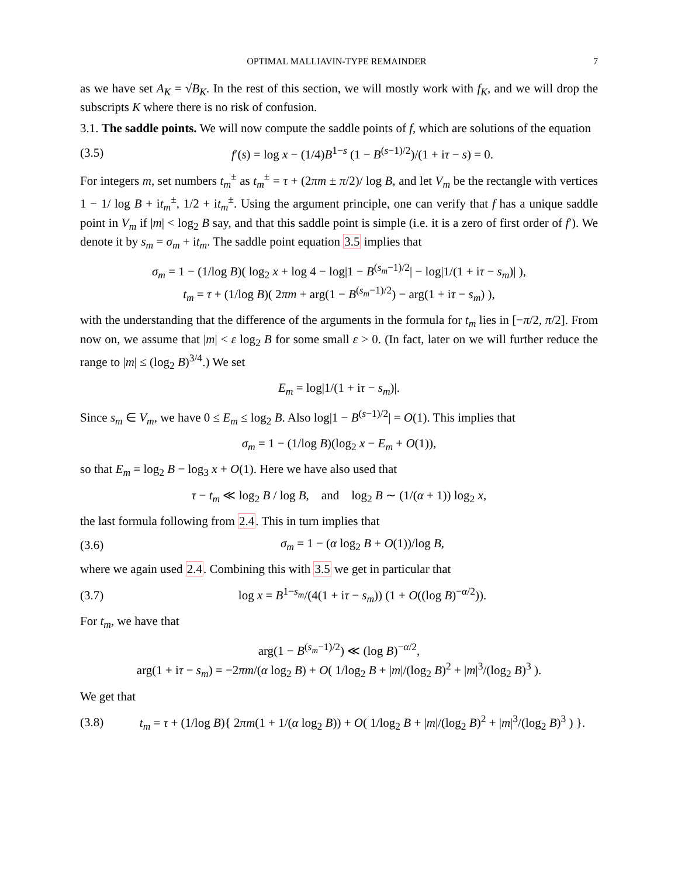OPTIMAL MALLIAVIN-TYPE REMAINDER 7
as we have set A<sub>K</sub> = √B<sub>K</sub>. In the rest of this section, we will mostly work with f<sub>K</sub>, and we will drop the subscripts K where there is no risk of confusion.
3.1. The saddle points. We will now compute the saddle points of f, which are solutions of the equation
(3.5) f′(s) = log x − (1/4)B<sup>1−s</sup> (1 − B<sup>(s−1)/2</sup>)/(1 + iτ − s) = 0.
For integers m, set numbers t<sub>m</sub><sup>±</sup> as t<sub>m</sub><sup>±</sup> = τ + (2πm ± π/2)/ log B, and let V<sub>m</sub> be the rectangle with vertices 1 − 1/ log B + it<sub>m</sub><sup>±</sup>, 1/2 + it<sub>m</sub><sup>±</sup>. Using the argument principle, one can verify that f has a unique saddle point in V<sub>m</sub> if |m| < log<sub>2</sub> B say, and that this saddle point is simple (i.e. it is a zero of first order of f′). We denote it by s<sub>m</sub> = σ<sub>m</sub> + it<sub>m</sub>. The saddle point equation 3.5 implies that
σ<sub>m</sub> = 1 − (1/log B)( log<sub>2</sub> x + log 4 − log|1 − B<sup>(s<sub>m</sub>−1)/2</sup>| − log|1/(1 + iτ − s<sub>m</sub>)| ),
t<sub>m</sub> = τ + (1/log B)( 2πm + arg(1 − B<sup>(s<sub>m</sub>−1)/2</sup>) − arg(1 + iτ − s<sub>m</sub>) ),
with the understanding that the difference of the arguments in the formula for t<sub>m</sub> lies in [−π/2, π/2]. From now on, we assume that |m| < ε log<sub>2</sub> B for some small ε > 0. (In fact, later on we will further reduce the range to |m| ≤ (log<sub>2</sub> B)<sup>3/4</sup>.) We set
E<sub>m</sub> = log|1/(1 + iτ − s<sub>m</sub>)|.
Since s<sub>m</sub> ∈ V<sub>m</sub>, we have 0 ≤ E<sub>m</sub> ≤ log<sub>2</sub> B. Also log|1 − B<sup>(s−1)/2</sup>| = O(1). This implies that
σ<sub>m</sub> = 1 − (1/log B)(log<sub>2</sub> x − E<sub>m</sub> + O(1)),
so that E<sub>m</sub> = log<sub>2</sub> B − log<sub>3</sub> x + O(1). Here we have also used that
τ − t<sub>m</sub> ≪ log<sub>2</sub> B / log B, and log<sub>2</sub> B ∼ (1/(α + 1)) log<sub>2</sub> x,
the last formula following from 2.4. This in turn implies that
(3.6) σ<sub>m</sub> = 1 − (α log<sub>2</sub> B + O(1))/log B,
where we again used 2.4. Combining this with 3.5 we get in particular that
(3.7) log x = B<sup>1−s<sub>m</sub></sup>/(4(1 + iτ − s<sub>m</sub>)) (1 + O((log B)<sup>−α/2</sup>)).
For t<sub>m</sub>, we have that
arg(1 − B<sup>(s<sub>m</sub>−1)/2</sup>) ≪ (log B)<sup>−α/2</sup>,
arg(1 + iτ − s<sub>m</sub>) = −2πm/(α log<sub>2</sub> B) + O( 1/log<sub>2</sub> B + |m|/(log<sub>2</sub> B)<sup>2</sup> + |m|<sup>3</sup>/(log<sub>2</sub> B)<sup>3</sup> ).
We get that
(3.8) t<sub>m</sub> = τ + (1/log B){ 2πm(1 + 1/(α log<sub>2</sub> B)) + O( 1/log<sub>2</sub> B + |m|/(log<sub>2</sub> B)<sup>2</sup> + |m|<sup>3</sup>/(log<sub>2</sub> B)<sup>3</sup> ) }.